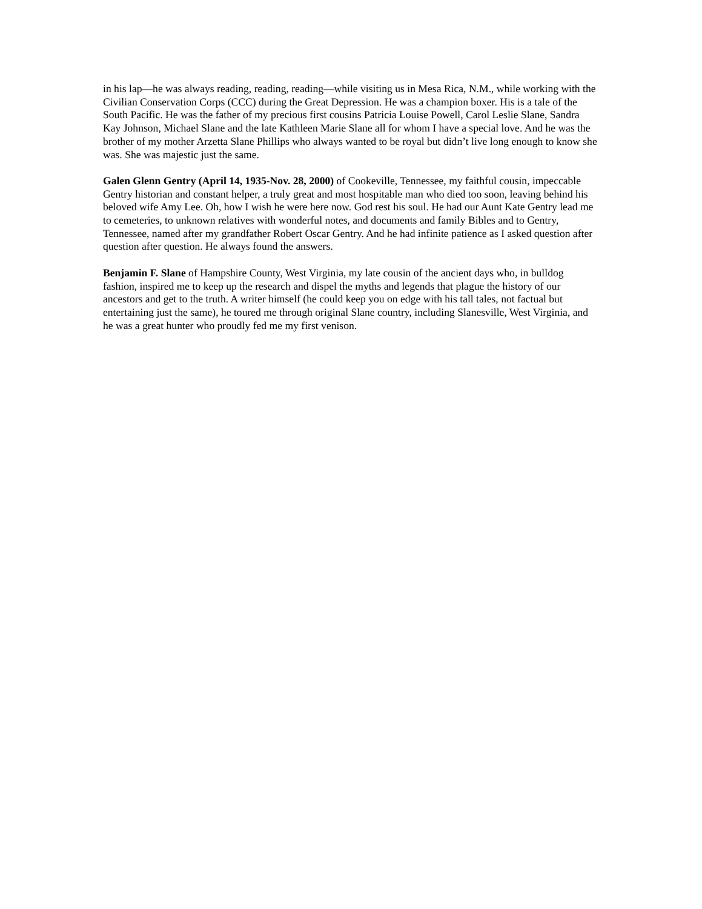in his lap—he was always reading, reading, reading—while visiting us in Mesa Rica, N.M., while working with the Civilian Conservation Corps (CCC) during the Great Depression. He was a champion boxer. His is a tale of the South Pacific. He was the father of my precious first cousins Patricia Louise Powell, Carol Leslie Slane, Sandra Kay Johnson, Michael Slane and the late Kathleen Marie Slane all for whom I have a special love. And he was the brother of my mother Arzetta Slane Phillips who always wanted to be royal but didn’t live long enough to know she was. She was majestic just the same.
Galen Glenn Gentry (April 14, 1935-Nov. 28, 2000) of Cookeville, Tennessee, my faithful cousin, impeccable Gentry historian and constant helper, a truly great and most hospitable man who died too soon, leaving behind his beloved wife Amy Lee. Oh, how I wish he were here now. God rest his soul. He had our Aunt Kate Gentry lead me to cemeteries, to unknown relatives with wonderful notes, and documents and family Bibles and to Gentry, Tennessee, named after my grandfather Robert Oscar Gentry. And he had infinite patience as I asked question after question after question. He always found the answers.
Benjamin F. Slane of Hampshire County, West Virginia, my late cousin of the ancient days who, in bulldog fashion, inspired me to keep up the research and dispel the myths and legends that plague the history of our ancestors and get to the truth. A writer himself (he could keep you on edge with his tall tales, not factual but entertaining just the same), he toured me through original Slane country, including Slanesville, West Virginia, and he was a great hunter who proudly fed me my first venison.